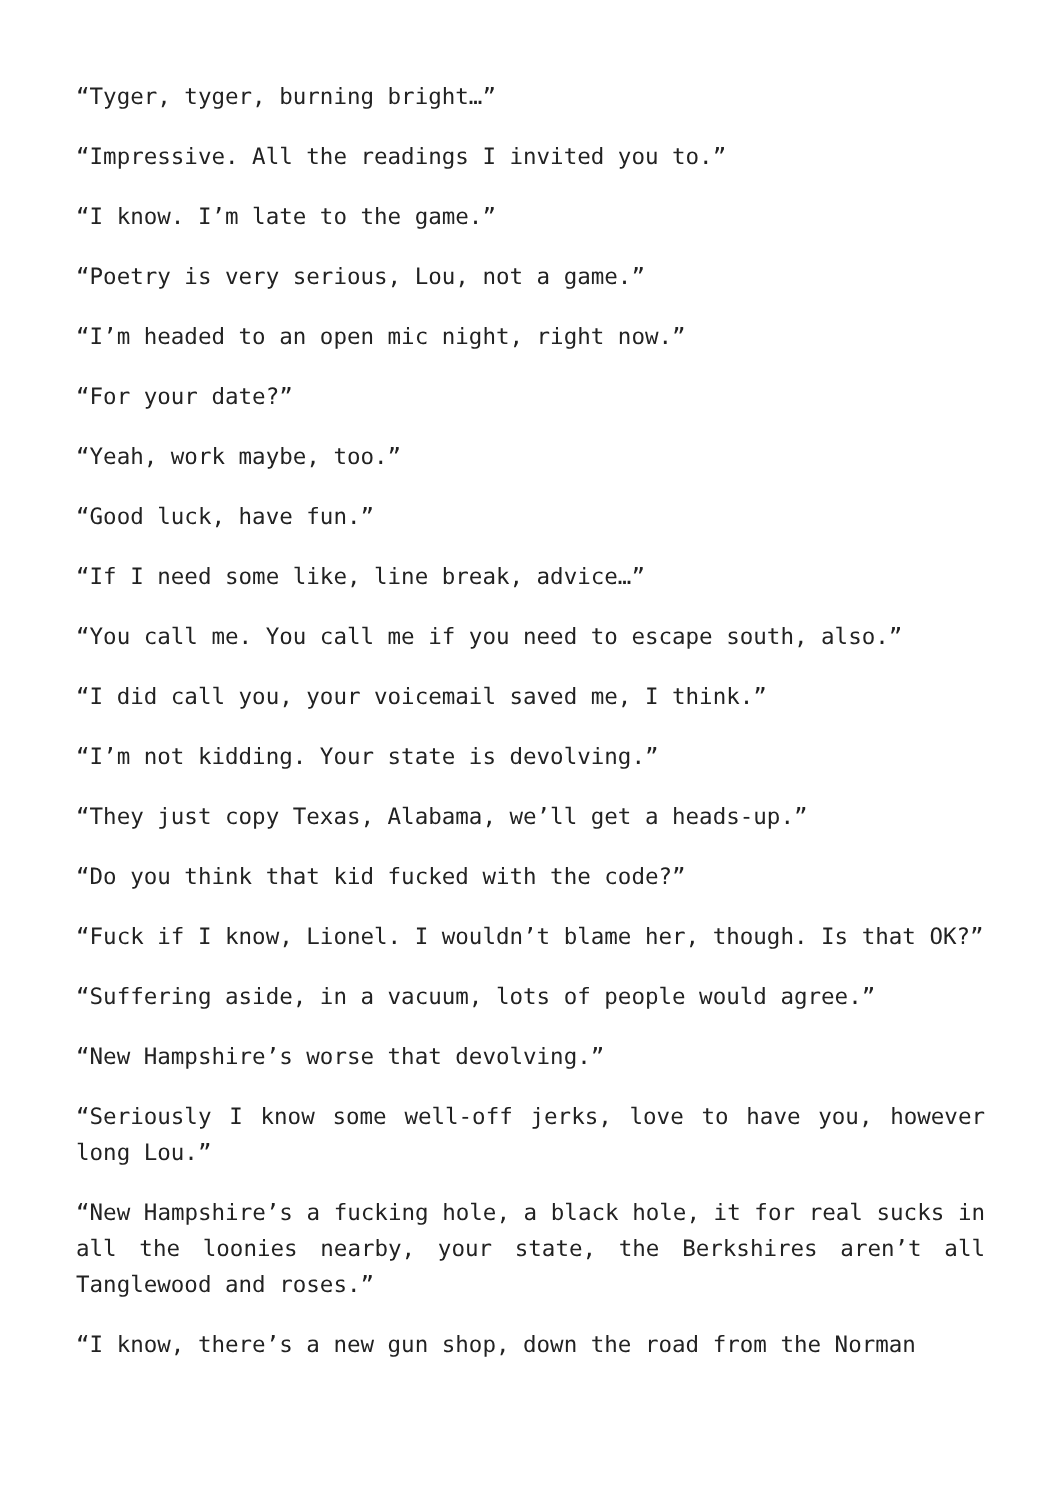“Tyger, tyger, burning bright…”
“Impressive. All the readings I invited you to.”
“I know. I’m late to the game.”
“Poetry is very serious, Lou, not a game.”
“I’m headed to an open mic night, right now.”
“For your date?”
“Yeah, work maybe, too.”
“Good luck, have fun.”
“If I need some like, line break, advice…”
“You call me. You call me if you need to escape south, also.”
“I did call you, your voicemail saved me, I think.”
“I’m not kidding. Your state is devolving.”
“They just copy Texas, Alabama, we’ll get a heads-up.”
“Do you think that kid fucked with the code?”
“Fuck if I know, Lionel. I wouldn’t blame her, though. Is that OK?”
“Suffering aside, in a vacuum, lots of people would agree.”
“New Hampshire’s worse that devolving.”
“Seriously I know some well-off jerks, love to have you, however long Lou.”
“New Hampshire’s a fucking hole, a black hole, it for real sucks in all the loonies nearby, your state, the Berkshires aren’t all Tanglewood and roses.”
“I know, there’s a new gun shop, down the road from the Norman